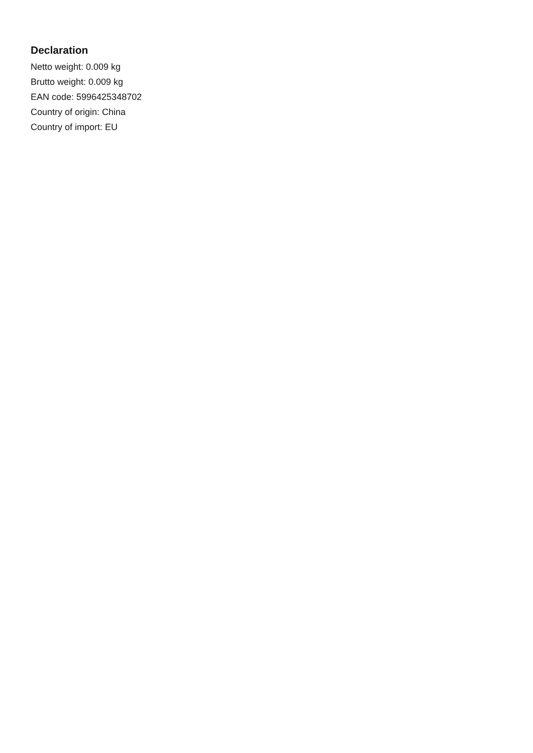Declaration
Netto weight: 0.009 kg
Brutto weight: 0.009 kg
EAN code: 5996425348702
Country of origin: China
Country of import: EU